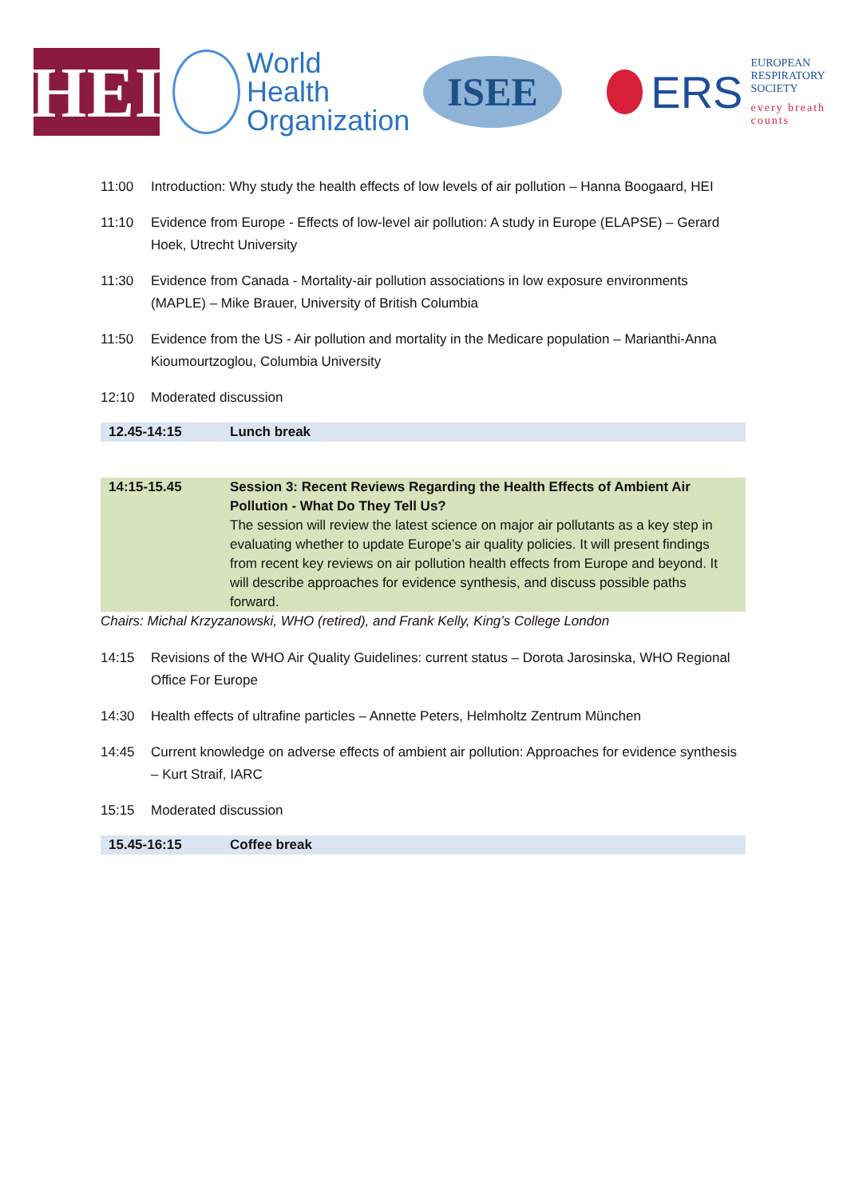HEI
World Health
Organization
ISEE
ERS
EUROPEAN
RESPIRATORY
SOCIETY
every breath counts
11:00 Introduction: Why study the health effects of low levels of air pollution – Hanna Boogaard, HEI
11:10 Evidence from Europe - Effects of low-level air pollution: A study in Europe (ELAPSE) – Gerard Hoek, Utrecht University
11:30 Evidence from Canada - Mortality-air pollution associations in low exposure environments (MAPLE) – Mike Brauer, University of British Columbia
11:50 Evidence from the US - Air pollution and mortality in the Medicare population – Marianthi-Anna Kioumourtzoglou, Columbia University
12:10 Moderated discussion
12.45-14:15 Lunch break
14:15-15.45 Session 3: Recent Reviews Regarding the Health Effects of Ambient Air Pollution - What Do They Tell Us?
The session will review the latest science on major air pollutants as a key step in evaluating whether to update Europe’s air quality policies. It will present findings from recent key reviews on air pollution health effects from Europe and beyond. It will describe approaches for evidence synthesis, and discuss possible paths forward.
Chairs: Michal Krzyzanowski, WHO (retired), and Frank Kelly, King’s College London
14:15 Revisions of the WHO Air Quality Guidelines: current status – Dorota Jarosinska, WHO Regional Office For Europe
14:30 Health effects of ultrafine particles – Annette Peters, Helmholtz Zentrum München
14:45 Current knowledge on adverse effects of ambient air pollution: Approaches for evidence synthesis – Kurt Straif, IARC
15:15 Moderated discussion
15.45-16:15 Coffee break